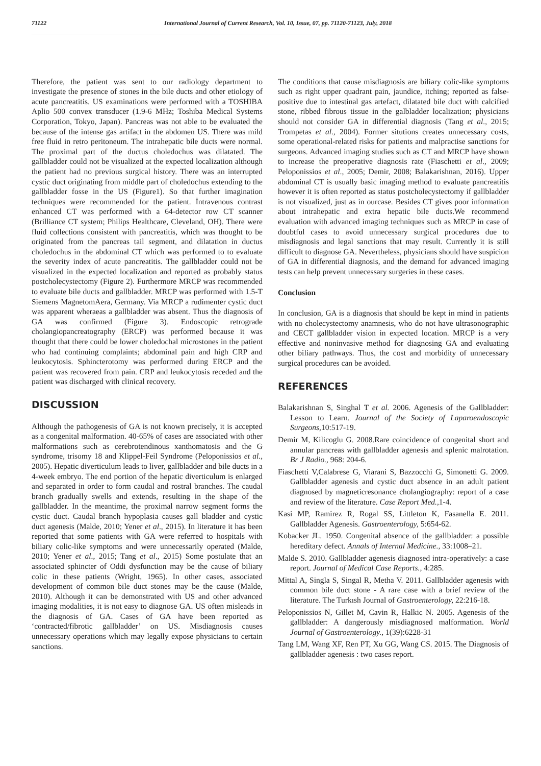71122 International Journal of Current Research, Vol. 10, Issue, 07, pp. 71120-71123, July, 2018
Therefore, the patient was sent to our radiology department to investigate the presence of stones in the bile ducts and other etiology of acute pancreatitis. US examinations were performed with a TOSHIBA Aplio 500 convex transducer (1.9-6 MHz; Toshiba Medical Systems Corporation, Tokyo, Japan). Pancreas was not able to be evaluated the because of the intense gas artifact in the abdomen US. There was mild free fluid in retro peritoneum. The intrahepatic bile ducts were normal. The proximal part of the ductus choledochus was dilatated. The gallbladder could not be visualized at the expected localization although the patient had no previous surgical history. There was an interrupted cystic duct originating from middle part of choledochus extending to the gallbladder fosse in the US (Figure1). So that further imagination techniques were recommended for the patient. İntravenous contrast enhanced CT was performed with a 64-detector row CT scanner (Brilliance CT system; Philips Healthcare, Cleveland, OH). There were fluid collections consistent with pancreatitis, which was thought to be originated from the pancreas tail segment, and dilatation in ductus choledochus in the abdominal CT which was performed to to evaluate the severity index of acute pancreatitis. The gallbladder could not be visualized in the expected localization and reported as probably status postcholecystectomy (Figure 2). Furthermore MRCP was recommended to evaluate bile ducts and gallbladder. MRCP was performed with 1.5-T Siemens MagnetomAera, Germany. Via MRCP a rudimenter cystic duct was apparent wheraeas a gallbladder was absent. Thus the diagnosis of GA was confirmed (Figure 3). Endoscopic retrograde cholangiopancreatography (ERCP) was performed because it was thought that there could be lower choledochal microstones in the patient who had continuing complaints; abdominal pain and high CRP and leukocytosis. Sphincterotomy was performed during ERCP and the patient was recovered from pain. CRP and leukocytosis receded and the patient was discharged with clinical recovery.
DISCUSSION
Although the pathogenesis of GA is not known precisely, it is accepted as a congenital malformation. 40-65% of cases are associated with other malformations such as cerebrotendinous xanthomatosis and the G syndrome, trisomy 18 and Klippel-Feil Syndrome (Peloponissios et al., 2005). Hepatic diverticulum leads to liver, gallbladder and bile ducts in a 4-week embryo. The end portion of the hepatic diverticulum is enlarged and separated in order to form caudal and rostral branches. The caudal branch gradually swells and extends, resulting in the shape of the gallbladder. In the meantime, the proximal narrow segment forms the cystic duct. Caudal branch hypoplasia causes gall bladder and cystic duct agenesis (Malde, 2010; Yener et al., 2015). In literature it has been reported that some patients with GA were referred to hospitals with biliary colic-like symptoms and were unnecessarily operated (Malde, 2010; Yener et al., 2015; Tang et al., 2015) Some postulate that an associated sphincter of Oddi dysfunction may be the cause of biliary colic in these patients (Wright, 1965). In other cases, associated development of common bile duct stones may be the cause (Malde, 2010). Although it can be demonstrated with US and other advanced imaging modalities, it is not easy to diagnose GA. US often misleads in the diagnosis of GA. Cases of GA have been reported as ‘contracted/fibrotic gallbladder’ on US. Misdiagnosis causes unnecessary operations which may legally expose physicians to certain sanctions.
The conditions that cause misdiagnosis are biliary colic-like symptoms such as right upper quadrant pain, jaundice, itching; reported as false-positive due to intestinal gas artefact, dilatated bile duct with calcified stone, ribbed fibrous tissue in the galbladder localization; physicians should not consider GA in differential diagnosis (Tang et al., 2015; Trompetas et al., 2004). Former situtions creates unnecessary costs, some operational-related risks for patients and malpractise sanctions for surgeons. Advanced imaging studies such as CT and MRCP have shown to increase the preoperative diagnosis rate (Fiaschetti et al., 2009; Peloponissios et al., 2005; Demir, 2008; Balakarishnan, 2016). Upper abdominal CT is usually basic imaging method to evaluate pancreatitis however it is often reported as status postcholecystectomy if gallbladder is not visualized, just as in ourcase. Besides CT gives poor information about intrahepatic and extra hepatic bile ducts.We recommend evaluation with advanced imaging techniques such as MRCP in case of doubtful cases to avoid unnecessary surgical procedures due to misdiagnosis and legal sanctions that may result. Currently it is still difficult to diagnose GA. Nevertheless, physicians should have suspicion of GA in differential diagnosis, and the demand for advanced imaging tests can help prevent unnecessary surgeries in these cases.
Conclusion
In conclusion, GA is a diagnosis that should be kept in mind in patients with no cholecystectomy anamnesis, who do not have ultrasonographic and CECT gallbladder vision in expected location. MRCP is a very effective and noninvasive method for diagnosing GA and evaluating other biliary pathways. Thus, the cost and morbidity of unnecessary surgical procedures can be avoided.
REFERENCES
Balakarishnan S, Singhal T et al. 2006. Agenesis of the Gallbladder: Lesson to Learn. Journal of the Society of Laparoendoscopic Surgeons, 10:517-19.
Demir M, Kilicoglu G. 2008.Rare coincidence of congenital short and annular pancreas with gallbladder agenesis and splenic malrotation. Br J Radio., 968: 204-6.
Fiaschetti V,Calabrese G, Viarani S, Bazzocchi G, Simonetti G. 2009. Gallbladder agenesis and cystic duct absence in an adult patient diagnosed by magneticresonance cholangiography: report of a case and review of the literature. Case Report Med., 1-4.
Kasi MP, Ramirez R, Rogal SS, Littleton K, Fasanella E. 2011. Gallbladder Agenesis. Gastroenterology, 5:654-62.
Kobacker JL. 1950. Congenital absence of the gallbladder: a possible hereditary defect. Annals of Internal Medicine., 33:1008–21.
Malde S. 2010. Gallbladder agenesis diagnosed intra-operatively: a case report. Journal of Medical Case Reports., 4:285.
Mittal A, Singla S, Singal R, Metha V. 2011. Gallbladder agenesis with common bile duct stone - A rare case with a brief review of the literature. The Turkısh Journal of Gastroenterology, 22:216-18.
Peloponissios N, Gillet M, Cavin R, Halkic N. 2005. Agenesis of the gallbladder: A dangerously misdiagnosed malformation. World Journal of Gastroenterology., 1(39):6228-31
Tang LM, Wang XF, Ren PT, Xu GG, Wang CS. 2015. The Diagnosis of gallbladder agenesis : two cases report.